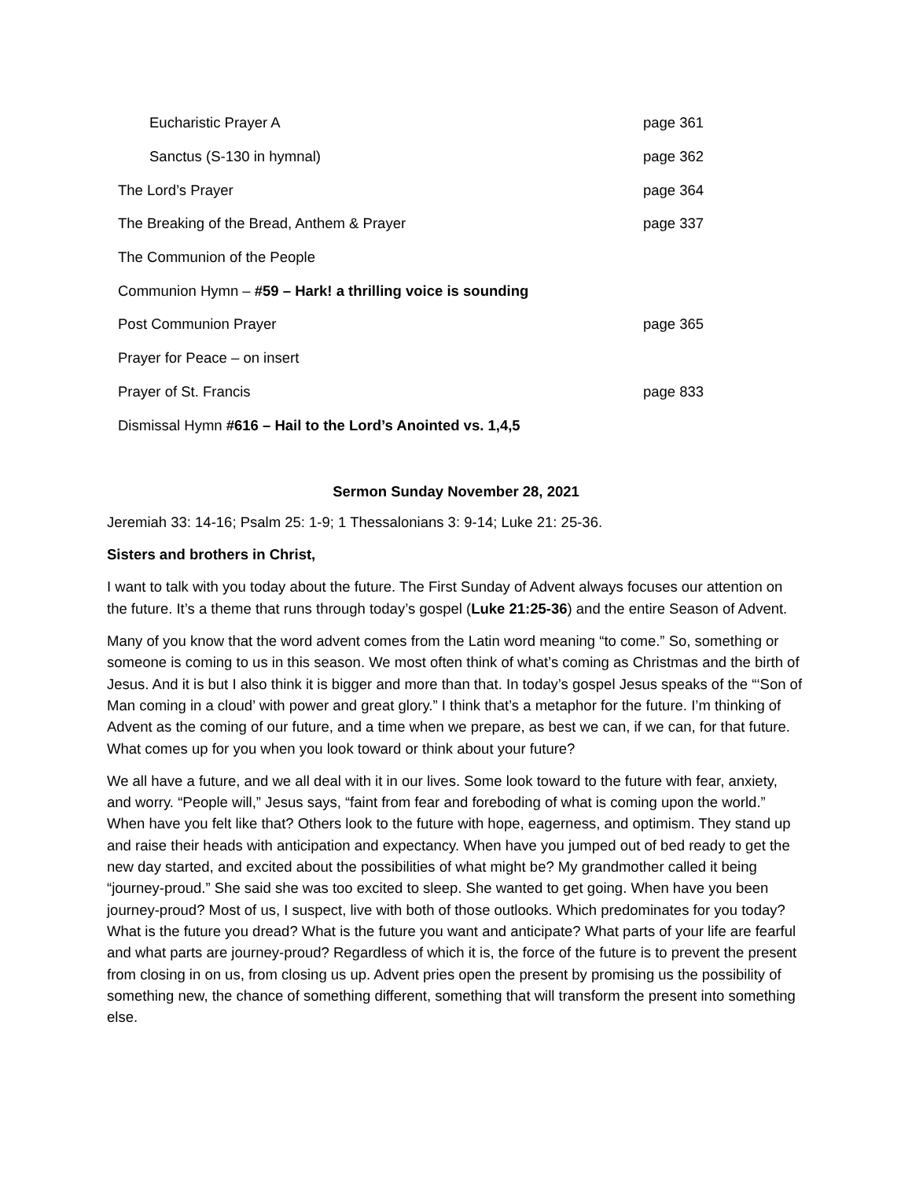Eucharistic Prayer A page 361
Sanctus (S-130 in hymnal) page 362
The Lord’s Prayer page 364
The Breaking of the Bread, Anthem & Prayer page 337
The Communion of the People
Communion Hymn – #59 – Hark! a thrilling voice is sounding
Post Communion Prayer page 365
Prayer for Peace – on insert
Prayer of St. Francis page 833
Dismissal Hymn #616 – Hail to the Lord’s Anointed vs. 1,4,5
Sermon Sunday November 28, 2021
Jeremiah 33: 14-16; Psalm 25: 1-9; 1 Thessalonians 3: 9-14; Luke 21: 25-36.
Sisters and brothers in Christ,
I want to talk with you today about the future. The First Sunday of Advent always focuses our attention on the future. It’s a theme that runs through today’s gospel (Luke 21:25-36) and the entire Season of Advent.
Many of you know that the word advent comes from the Latin word meaning “to come.” So, something or someone is coming to us in this season. We most often think of what’s coming as Christmas and the birth of Jesus. And it is but I also think it is bigger and more than that. In today’s gospel Jesus speaks of the “‘Son of Man coming in a cloud’ with power and great glory.” I think that’s a metaphor for the future. I’m thinking of Advent as the coming of our future, and a time when we prepare, as best we can, if we can, for that future. What comes up for you when you look toward or think about your future?
We all have a future, and we all deal with it in our lives. Some look toward to the future with fear, anxiety, and worry. “People will,” Jesus says, “faint from fear and foreboding of what is coming upon the world.” When have you felt like that? Others look to the future with hope, eagerness, and optimism. They stand up and raise their heads with anticipation and expectancy. When have you jumped out of bed ready to get the new day started, and excited about the possibilities of what might be? My grandmother called it being “journey-proud.” She said she was too excited to sleep. She wanted to get going. When have you been journey-proud? Most of us, I suspect, live with both of those outlooks. Which predominates for you today? What is the future you dread? What is the future you want and anticipate? What parts of your life are fearful and what parts are journey-proud? Regardless of which it is, the force of the future is to prevent the present from closing in on us, from closing us up. Advent pries open the present by promising us the possibility of something new, the chance of something different, something that will transform the present into something else.